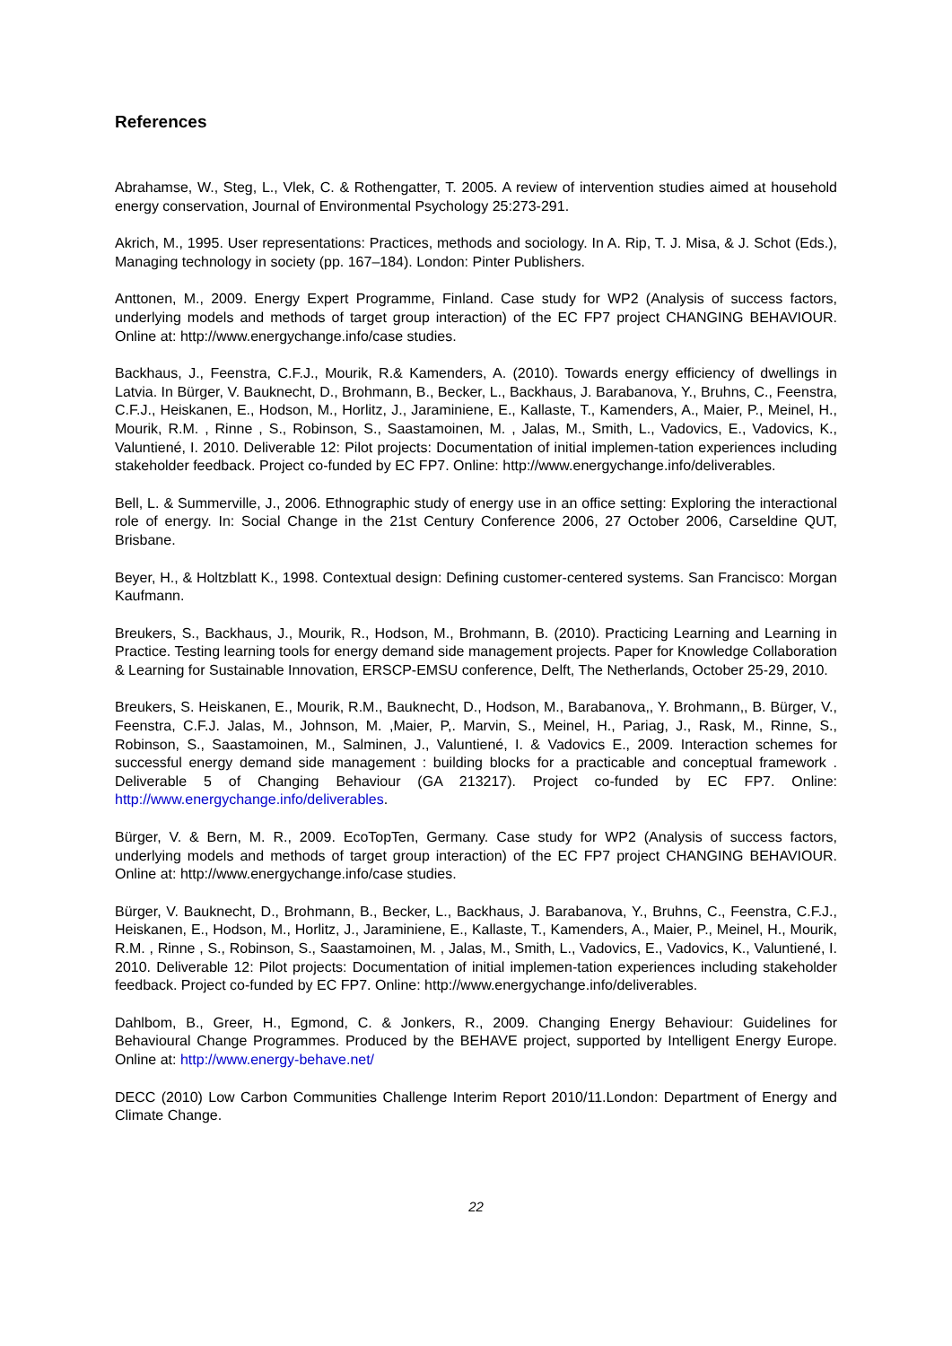References
Abrahamse, W., Steg, L., Vlek, C. & Rothengatter, T. 2005. A review of intervention studies aimed at household energy conservation, Journal of Environmental Psychology 25:273-291.
Akrich, M., 1995. User representations: Practices, methods and sociology. In A. Rip, T. J. Misa, & J. Schot (Eds.), Managing technology in society (pp. 167–184). London: Pinter Publishers.
Anttonen, M., 2009. Energy Expert Programme, Finland. Case study for WP2 (Analysis of success factors, underlying models and methods of target group interaction) of the EC FP7 project CHANGING BEHAVIOUR. Online at: http://www.energychange.info/case studies.
Backhaus, J., Feenstra, C.F.J., Mourik, R.& Kamenders, A. (2010). Towards energy efficiency of dwellings in Latvia. In Bürger, V. Bauknecht, D., Brohmann, B., Becker, L., Backhaus, J. Barabanova, Y., Bruhns, C., Feenstra, C.F.J., Heiskanen, E., Hodson, M., Horlitz, J., Jaraminiene, E., Kallaste, T., Kamenders, A., Maier, P., Meinel, H., Mourik, R.M. , Rinne , S., Robinson, S., Saastamoinen, M. , Jalas, M., Smith, L., Vadovics, E., Vadovics, K., Valuntiené, I. 2010. Deliverable 12: Pilot projects: Documentation of initial implemen-tation experiences including stakeholder feedback. Project co-funded by EC FP7. Online: http://www.energychange.info/deliverables.
Bell, L. & Summerville, J., 2006. Ethnographic study of energy use in an office setting: Exploring the interactional role of energy. In: Social Change in the 21st Century Conference 2006, 27 October 2006, Carseldine QUT, Brisbane.
Beyer, H., & Holtzblatt K., 1998. Contextual design: Defining customer-centered systems. San Francisco: Morgan Kaufmann.
Breukers, S., Backhaus, J., Mourik, R., Hodson, M., Brohmann, B. (2010). Practicing Learning and Learning in Practice. Testing learning tools for energy demand side management projects. Paper for Knowledge Collaboration & Learning for Sustainable Innovation, ERSCP-EMSU conference, Delft, The Netherlands, October 25-29, 2010.
Breukers, S. Heiskanen, E., Mourik, R.M., Bauknecht, D., Hodson, M., Barabanova,, Y. Brohmann,, B. Bürger, V., Feenstra, C.F.J. Jalas, M., Johnson, M. ,Maier, P,. Marvin, S., Meinel, H., Pariag, J., Rask, M., Rinne, S., Robinson, S., Saastamoinen, M., Salminen, J., Valuntiené, I. & Vadovics E., 2009. Interaction schemes for successful energy demand side management : building blocks for a practicable and conceptual framework . Deliverable 5 of Changing Behaviour (GA 213217). Project co-funded by EC FP7. Online: http://www.energychange.info/deliverables.
Bürger, V. & Bern, M. R., 2009. EcoTopTen, Germany. Case study for WP2 (Analysis of success factors, underlying models and methods of target group interaction) of the EC FP7 project CHANGING BEHAVIOUR. Online at: http://www.energychange.info/case studies.
Bürger, V. Bauknecht, D., Brohmann, B., Becker, L., Backhaus, J. Barabanova, Y., Bruhns, C., Feenstra, C.F.J., Heiskanen, E., Hodson, M., Horlitz, J., Jaraminiene, E., Kallaste, T., Kamenders, A., Maier, P., Meinel, H., Mourik, R.M. , Rinne , S., Robinson, S., Saastamoinen, M. , Jalas, M., Smith, L., Vadovics, E., Vadovics, K., Valuntiené, I. 2010. Deliverable 12: Pilot projects: Documentation of initial implemen-tation experiences including stakeholder feedback. Project co-funded by EC FP7. Online: http://www.energychange.info/deliverables.
Dahlbom, B., Greer, H., Egmond, C. & Jonkers, R., 2009. Changing Energy Behaviour: Guidelines for Behavioural Change Programmes. Produced by the BEHAVE project, supported by Intelligent Energy Europe. Online at: http://www.energy-behave.net/
DECC (2010) Low Carbon Communities Challenge Interim Report 2010/11.London: Department of Energy and Climate Change.
22